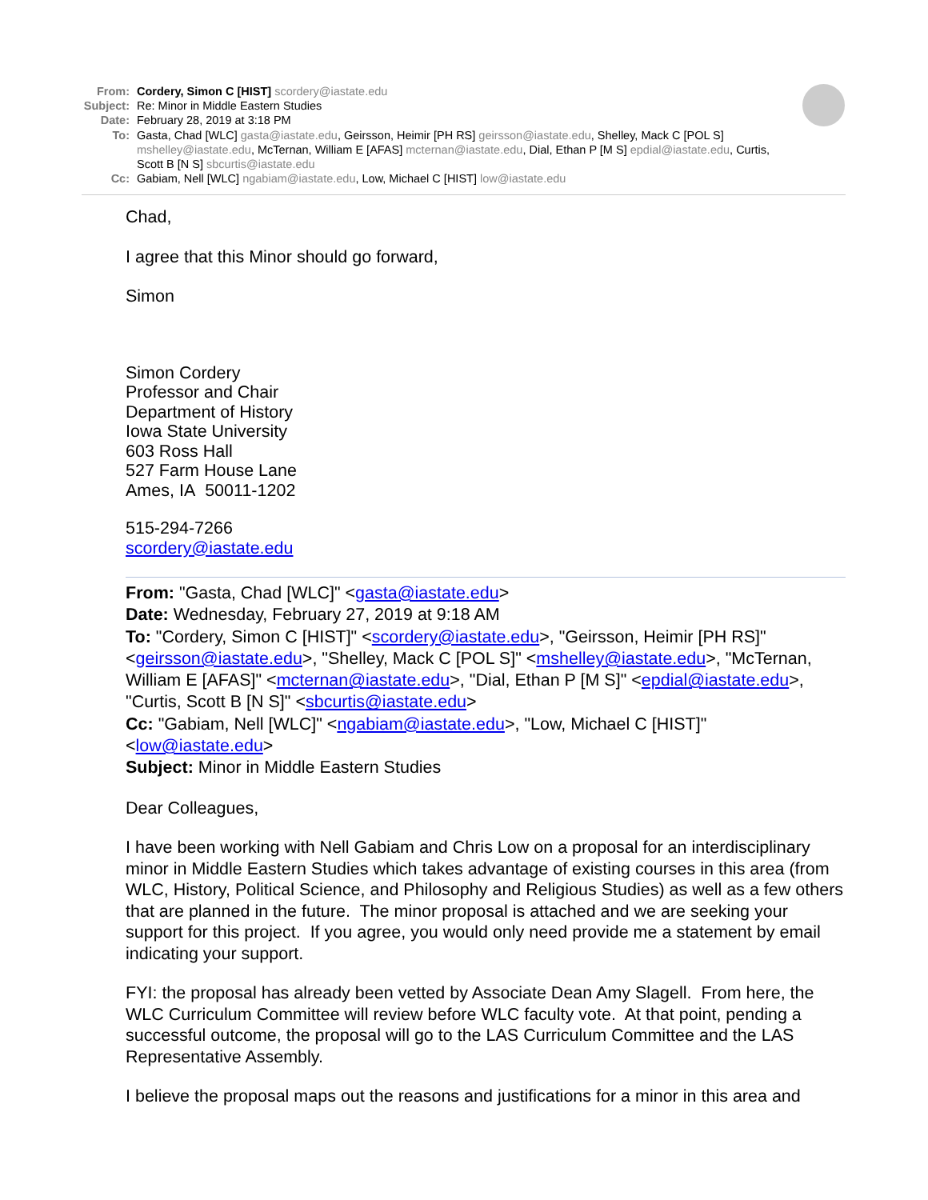From: Cordery, Simon C [HIST] scordery@iastate.edu
Subject:
Re: Minor in Middle Eastern Studies
Date: February 28, 2019 at 3:18 PM
To: Gasta, Chad [WLC] gasta@iastate.edu, Geirsson, Heimir [PH RS] geirsson@iastate.edu, Shelley, Mack C [POL S] mshelley@iastate.edu, McTernan, William E [AFAS] mcternan@iastate.edu, Dial, Ethan P [M S] epdial@iastate.edu, Curtis, Scott B [N S] sbcurtis@iastate.edu
Cc: Gabiam, Nell [WLC] ngabiam@iastate.edu, Low, Michael C [HIST] low@iastate.edu
Chad,
I agree that this Minor should go forward,
Simon
Simon Cordery
Professor and Chair
Department of History
Iowa State University
603 Ross Hall
527 Farm House Lane
Ames, IA 50011-1202
515-294-7266
scordery@iastate.edu
From: "Gasta, Chad [WLC]" <gasta@iastate.edu>
Date: Wednesday, February 27, 2019 at 9:18 AM
To: "Cordery, Simon C [HIST]" <scordery@iastate.edu>, "Geirsson, Heimir [PH RS]" <geirsson@iastate.edu>, "Shelley, Mack C [POL S]" <mshelley@iastate.edu>, "McTernan, William E [AFAS]" <mcternan@iastate.edu>, "Dial, Ethan P [M S]" <epdial@iastate.edu>, "Curtis, Scott B [N S]" <sbcurtis@iastate.edu>
Cc: "Gabiam, Nell [WLC]" <ngabiam@iastate.edu>, "Low, Michael C [HIST]" <low@iastate.edu>
Subject: Minor in Middle Eastern Studies
Dear Colleagues,
I have been working with Nell Gabiam and Chris Low on a proposal for an interdisciplinary minor in Middle Eastern Studies which takes advantage of existing courses in this area (from WLC, History, Political Science, and Philosophy and Religious Studies) as well as a few others that are planned in the future. The minor proposal is attached and we are seeking your support for this project. If you agree, you would only need provide me a statement by email indicating your support.
FYI: the proposal has already been vetted by Associate Dean Amy Slagell. From here, the WLC Curriculum Committee will review before WLC faculty vote. At that point, pending a successful outcome, the proposal will go to the LAS Curriculum Committee and the LAS Representative Assembly.
I believe the proposal maps out the reasons and justifications for a minor in this area and